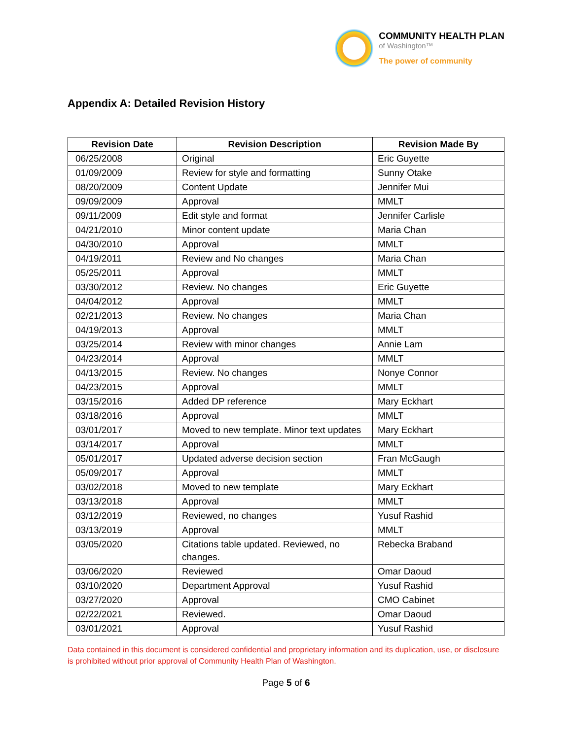COMMUNITY HEALTH PLAN
of Washington™
The power of community
Appendix A: Detailed Revision History
| Revision Date | Revision Description | Revision Made By |
| --- | --- | --- |
| 06/25/2008 | Original | Eric Guyette |
| 01/09/2009 | Review for style and formatting | Sunny Otake |
| 08/20/2009 | Content Update | Jennifer Mui |
| 09/09/2009 | Approval | MMLT |
| 09/11/2009 | Edit style and format | Jennifer Carlisle |
| 04/21/2010 | Minor content update | Maria Chan |
| 04/30/2010 | Approval | MMLT |
| 04/19/2011 | Review and No changes | Maria Chan |
| 05/25/2011 | Approval | MMLT |
| 03/30/2012 | Review. No changes | Eric Guyette |
| 04/04/2012 | Approval | MMLT |
| 02/21/2013 | Review. No changes | Maria Chan |
| 04/19/2013 | Approval | MMLT |
| 03/25/2014 | Review with minor changes | Annie Lam |
| 04/23/2014 | Approval | MMLT |
| 04/13/2015 | Review. No changes | Nonye Connor |
| 04/23/2015 | Approval | MMLT |
| 03/15/2016 | Added DP reference | Mary Eckhart |
| 03/18/2016 | Approval | MMLT |
| 03/01/2017 | Moved to new template. Minor text updates | Mary Eckhart |
| 03/14/2017 | Approval | MMLT |
| 05/01/2017 | Updated adverse decision section | Fran McGaugh |
| 05/09/2017 | Approval | MMLT |
| 03/02/2018 | Moved to new template | Mary Eckhart |
| 03/13/2018 | Approval | MMLT |
| 03/12/2019 | Reviewed, no changes | Yusuf Rashid |
| 03/13/2019 | Approval | MMLT |
| 03/05/2020 | Citations table updated. Reviewed, no changes. | Rebecka Braband |
| 03/06/2020 | Reviewed | Omar Daoud |
| 03/10/2020 | Department Approval | Yusuf Rashid |
| 03/27/2020 | Approval | CMO Cabinet |
| 02/22/2021 | Reviewed. | Omar Daoud |
| 03/01/2021 | Approval | Yusuf Rashid |
Data contained in this document is considered confidential and proprietary information and its duplication, use, or disclosure is prohibited without prior approval of Community Health Plan of Washington.
Page 5 of 6